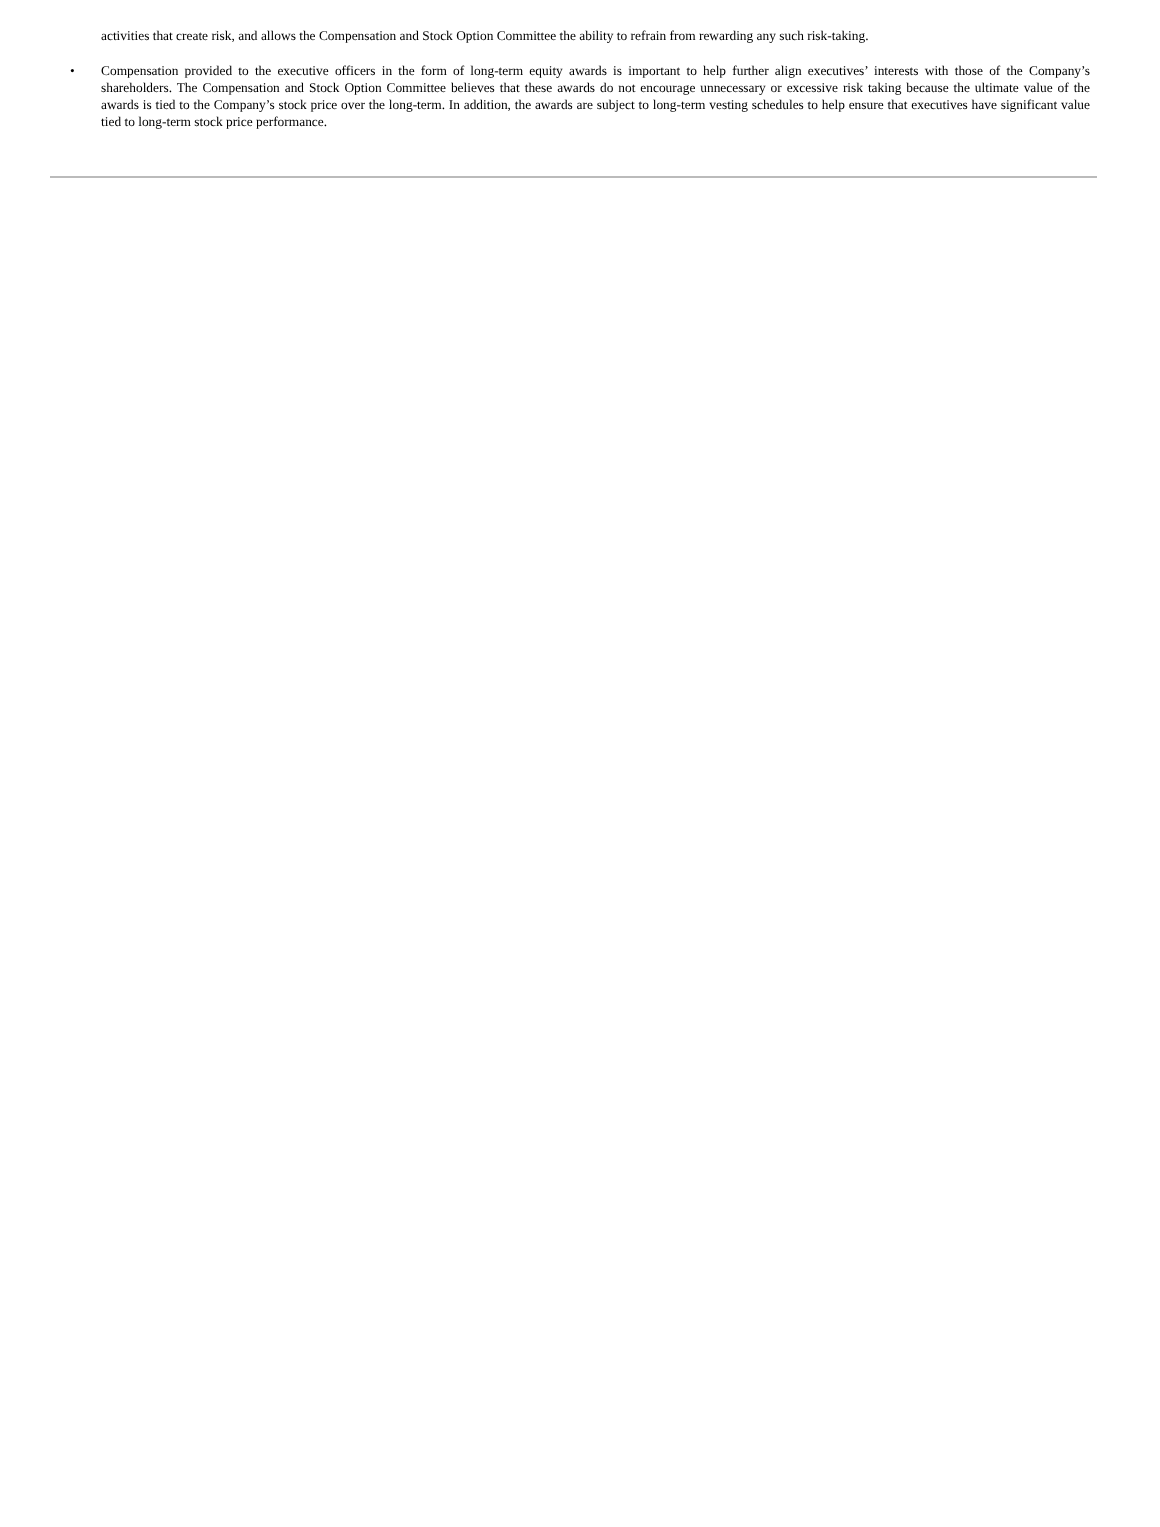activities that create risk, and allows the Compensation and Stock Option Committee the ability to refrain from rewarding any such risk-taking.
• Compensation provided to the executive officers in the form of long-term equity awards is important to help further align executives’ interests with those of the Company’s shareholders. The Compensation and Stock Option Committee believes that these awards do not encourage unnecessary or excessive risk taking because the ultimate value of the awards is tied to the Company’s stock price over the long-term. In addition, the awards are subject to long-term vesting schedules to help ensure that executives have significant value tied to long-term stock price performance.